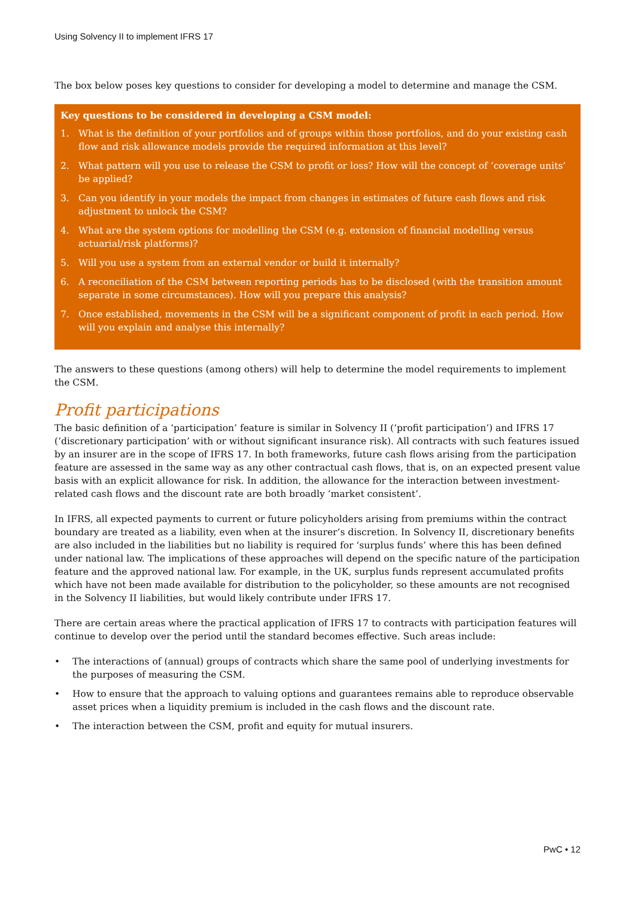Using Solvency II to implement IFRS 17
The box below poses key questions to consider for developing a model to determine and manage the CSM.
Key questions to be considered in developing a CSM model:
1. What is the definition of your portfolios and of groups within those portfolios, and do your existing cash flow and risk allowance models provide the required information at this level?
2. What pattern will you use to release the CSM to profit or loss? How will the concept of ‘coverage units’ be applied?
3. Can you identify in your models the impact from changes in estimates of future cash flows and risk adjustment to unlock the CSM?
4. What are the system options for modelling the CSM (e.g. extension of financial modelling versus actuarial/risk platforms)?
5. Will you use a system from an external vendor or build it internally?
6. A reconciliation of the CSM between reporting periods has to be disclosed (with the transition amount separate in some circumstances). How will you prepare this analysis?
7. Once established, movements in the CSM will be a significant component of profit in each period. How will you explain and analyse this internally?
The answers to these questions (among others) will help to determine the model requirements to implement the CSM.
Profit participations
The basic definition of a ‘participation’ feature is similar in Solvency II (‘profit participation’) and IFRS 17 (‘discretionary participation’ with or without significant insurance risk). All contracts with such features issued by an insurer are in the scope of IFRS 17. In both frameworks, future cash flows arising from the participation feature are assessed in the same way as any other contractual cash flows, that is, on an expected present value basis with an explicit allowance for risk. In addition, the allowance for the interaction between investment-related cash flows and the discount rate are both broadly ‘market consistent’.
In IFRS, all expected payments to current or future policyholders arising from premiums within the contract boundary are treated as a liability, even when at the insurer’s discretion. In Solvency II, discretionary benefits are also included in the liabilities but no liability is required for ‘surplus funds’ where this has been defined under national law. The implications of these approaches will depend on the specific nature of the participation feature and the approved national law. For example, in the UK, surplus funds represent accumulated profits which have not been made available for distribution to the policyholder, so these amounts are not recognised in the Solvency II liabilities, but would likely contribute under IFRS 17.
There are certain areas where the practical application of IFRS 17 to contracts with participation features will continue to develop over the period until the standard becomes effective. Such areas include:
• The interactions of (annual) groups of contracts which share the same pool of underlying investments for the purposes of measuring the CSM.
• How to ensure that the approach to valuing options and guarantees remains able to reproduce observable asset prices when a liquidity premium is included in the cash flows and the discount rate.
• The interaction between the CSM, profit and equity for mutual insurers.
PwC • 12